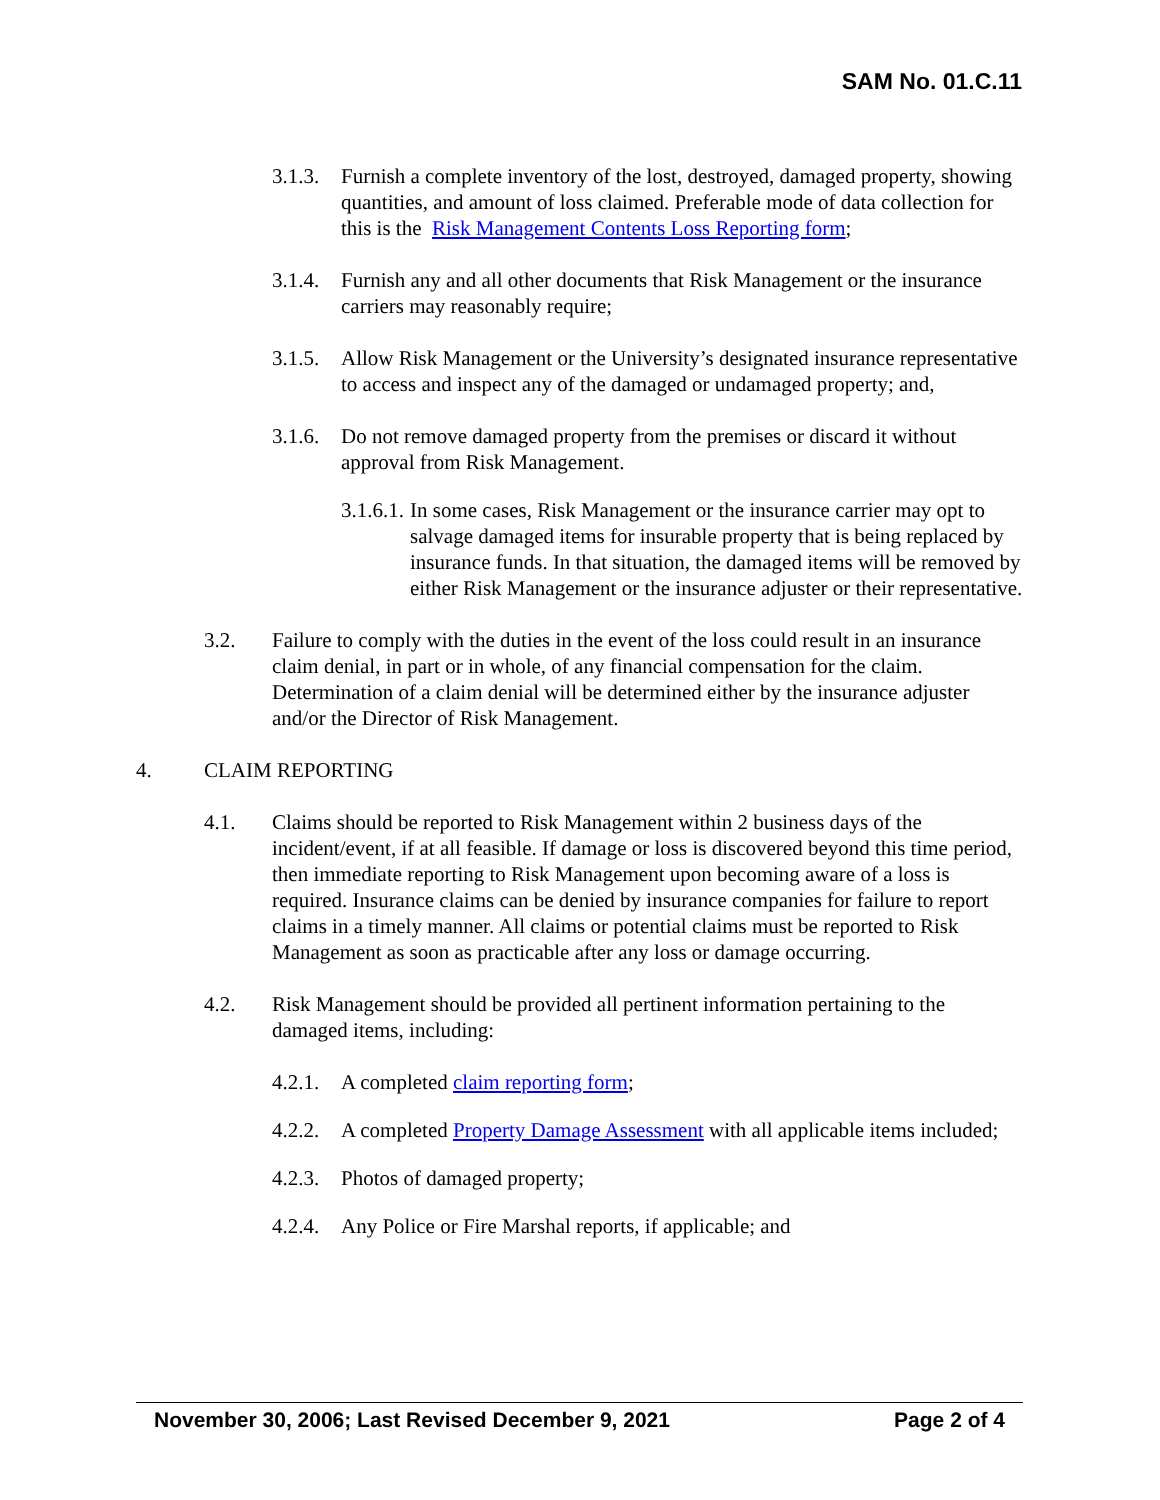SAM No. 01.C.11
3.1.3. Furnish a complete inventory of the lost, destroyed, damaged property, showing quantities, and amount of loss claimed. Preferable mode of data collection for this is the Risk Management Contents Loss Reporting form;
3.1.4. Furnish any and all other documents that Risk Management or the insurance carriers may reasonably require;
3.1.5. Allow Risk Management or the University’s designated insurance representative to access and inspect any of the damaged or undamaged property; and,
3.1.6. Do not remove damaged property from the premises or discard it without approval from Risk Management.
3.1.6.1. In some cases, Risk Management or the insurance carrier may opt to salvage damaged items for insurable property that is being replaced by insurance funds. In that situation, the damaged items will be removed by either Risk Management or the insurance adjuster or their representative.
3.2. Failure to comply with the duties in the event of the loss could result in an insurance claim denial, in part or in whole, of any financial compensation for the claim. Determination of a claim denial will be determined either by the insurance adjuster and/or the Director of Risk Management.
4. CLAIM REPORTING
4.1. Claims should be reported to Risk Management within 2 business days of the incident/event, if at all feasible. If damage or loss is discovered beyond this time period, then immediate reporting to Risk Management upon becoming aware of a loss is required. Insurance claims can be denied by insurance companies for failure to report claims in a timely manner. All claims or potential claims must be reported to Risk Management as soon as practicable after any loss or damage occurring.
4.2. Risk Management should be provided all pertinent information pertaining to the damaged items, including:
4.2.1. A completed claim reporting form;
4.2.2. A completed Property Damage Assessment with all applicable items included;
4.2.3. Photos of damaged property;
4.2.4. Any Police or Fire Marshal reports, if applicable; and
November 30, 2006; Last Revised December 9, 2021 Page 2 of 4